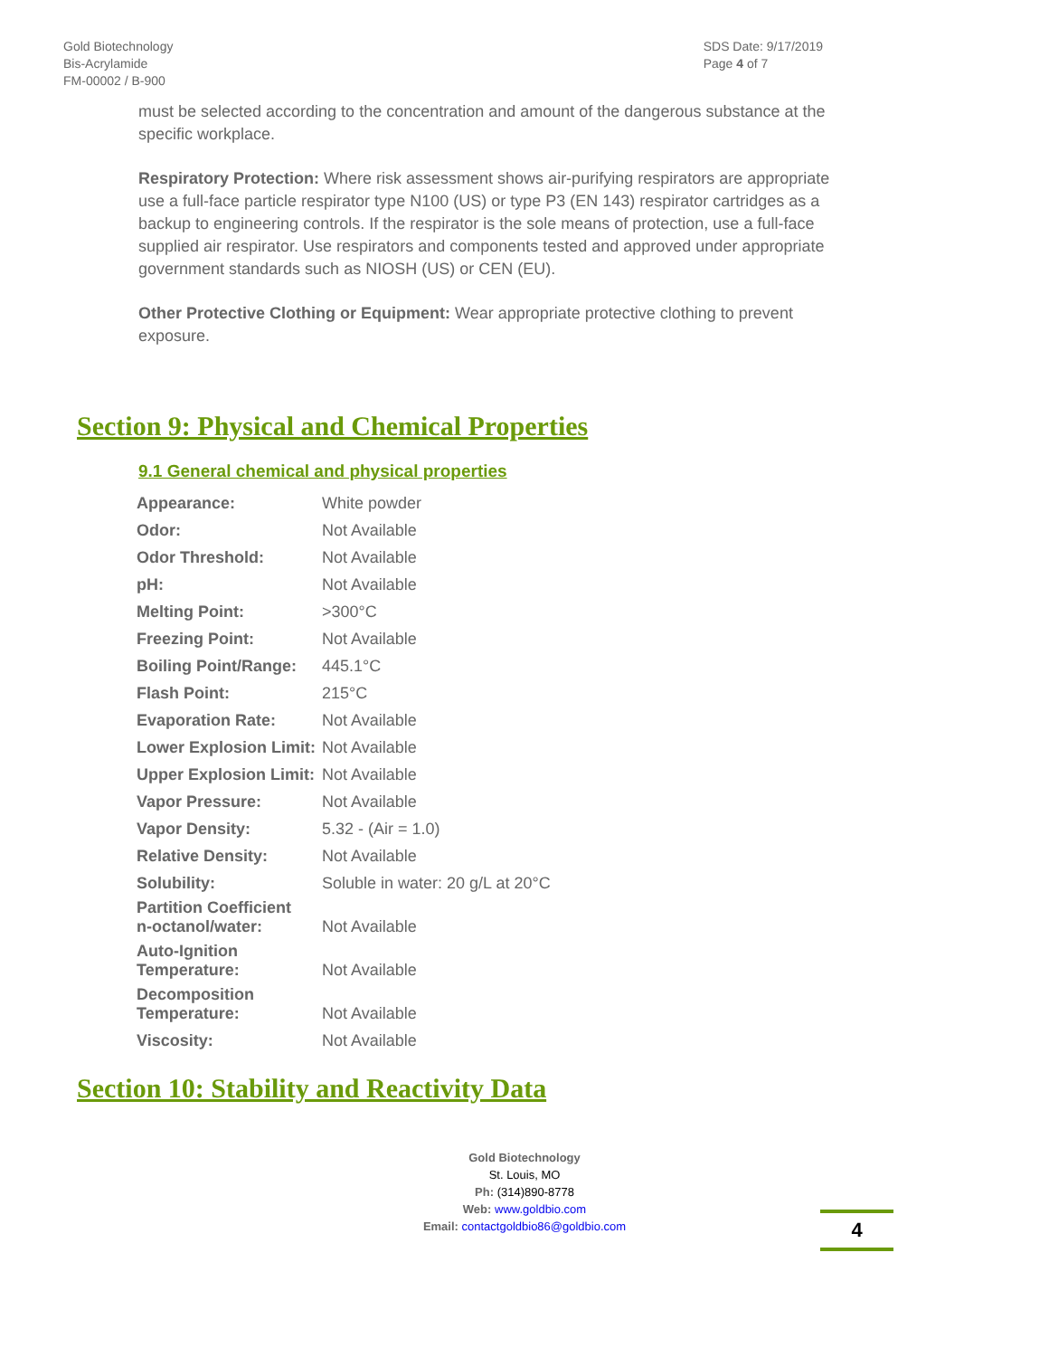Gold Biotechnology
Bis-Acrylamide
FM-00002 / B-900
SDS Date: 9/17/2019
Page 4 of 7
must be selected according to the concentration and amount of the dangerous substance at the specific workplace.
Respiratory Protection: Where risk assessment shows air-purifying respirators are appropriate use a full-face particle respirator type N100 (US) or type P3 (EN 143) respirator cartridges as a backup to engineering controls. If the respirator is the sole means of protection, use a full-face supplied air respirator. Use respirators and components tested and approved under appropriate government standards such as NIOSH (US) or CEN (EU).
Other Protective Clothing or Equipment: Wear appropriate protective clothing to prevent exposure.
Section 9: Physical and Chemical Properties
9.1 General chemical and physical properties
| Appearance: | White powder |
| Odor: | Not Available |
| Odor Threshold: | Not Available |
| pH: | Not Available |
| Melting Point: | >300°C |
| Freezing Point: | Not Available |
| Boiling Point/Range: | 445.1°C |
| Flash Point: | 215°C |
| Evaporation Rate: | Not Available |
| Lower Explosion Limit: | Not Available |
| Upper Explosion Limit: | Not Available |
| Vapor Pressure: | Not Available |
| Vapor Density: | 5.32 - (Air = 1.0) |
| Relative Density: | Not Available |
| Solubility: | Soluble in water: 20 g/L at 20°C |
| Partition Coefficient n-octanol/water: | Not Available |
| Auto-Ignition Temperature: | Not Available |
| Decomposition Temperature: | Not Available |
| Viscosity: | Not Available |
Section 10: Stability and Reactivity Data
Gold Biotechnology
St. Louis, MO
Ph: (314)890-8778
Web: www.goldbio.com
Email: contactgoldbio86@goldbio.com
4